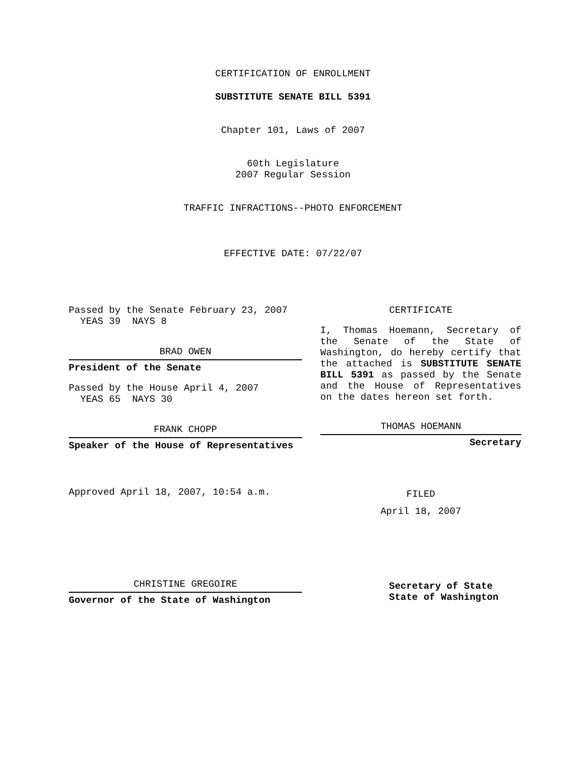CERTIFICATION OF ENROLLMENT
SUBSTITUTE SENATE BILL 5391
Chapter 101, Laws of 2007
60th Legislature
2007 Regular Session
TRAFFIC INFRACTIONS--PHOTO ENFORCEMENT
EFFECTIVE DATE: 07/22/07
Passed by the Senate February 23, 2007
YEAS 39 NAYS 8
BRAD OWEN
President of the Senate
Passed by the House April 4, 2007
YEAS 65 NAYS 30
FRANK CHOPP
Speaker of the House of Representatives
Approved April 18, 2007, 10:54 a.m.
CHRISTINE GREGOIRE
Governor of the State of Washington
CERTIFICATE
I, Thomas Hoemann, Secretary of the Senate of the State of Washington, do hereby certify that the attached is SUBSTITUTE SENATE BILL 5391 as passed by the Senate and the House of Representatives on the dates hereon set forth.
THOMAS HOEMANN
Secretary
FILED
April 18, 2007
Secretary of State
State of Washington